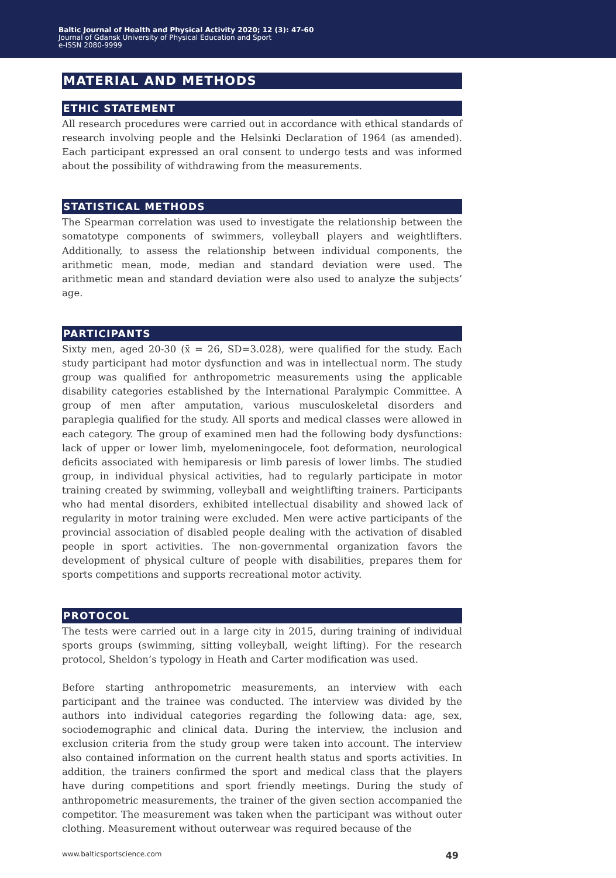Baltic Journal of Health and Physical Activity 2020; 12 (3): 47-60
Journal of Gdansk University of Physical Education and Sport
e-ISSN 2080-9999
MATERIAL AND METHODS
ETHIC STATEMENT
All research procedures were carried out in accordance with ethical standards of research involving people and the Helsinki Declaration of 1964 (as amended). Each participant expressed an oral consent to undergo tests and was informed about the possibility of withdrawing from the measurements.
STATISTICAL METHODS
The Spearman correlation was used to investigate the relationship between the somatotype components of swimmers, volleyball players and weightlifters. Additionally, to assess the relationship between individual components, the arithmetic mean, mode, median and standard deviation were used. The arithmetic mean and standard deviation were also used to analyze the subjects’ age.
PARTICIPANTS
Sixty men, aged 20-30 (x̄ = 26, SD=3.028), were qualified for the study. Each study participant had motor dysfunction and was in intellectual norm. The study group was qualified for anthropometric measurements using the applicable disability categories established by the International Paralympic Committee. A group of men after amputation, various musculoskeletal disorders and paraplegia qualified for the study. All sports and medical classes were allowed in each category. The group of examined men had the following body dysfunctions: lack of upper or lower limb, myelomeningocele, foot deformation, neurological deficits associated with hemiparesis or limb paresis of lower limbs. The studied group, in individual physical activities, had to regularly participate in motor training created by swimming, volleyball and weightlifting trainers. Participants who had mental disorders, exhibited intellectual disability and showed lack of regularity in motor training were excluded. Men were active participants of the provincial association of disabled people dealing with the activation of disabled people in sport activities. The non-governmental organization favors the development of physical culture of people with disabilities, prepares them for sports competitions and supports recreational motor activity.
PROTOCOL
The tests were carried out in a large city in 2015, during training of individual sports groups (swimming, sitting volleyball, weight lifting). For the research protocol, Sheldon’s typology in Heath and Carter modification was used.
Before starting anthropometric measurements, an interview with each participant and the trainee was conducted. The interview was divided by the authors into individual categories regarding the following data: age, sex, sociodemographic and clinical data. During the interview, the inclusion and exclusion criteria from the study group were taken into account. The interview also contained information on the current health status and sports activities. In addition, the trainers confirmed the sport and medical class that the players have during competitions and sport friendly meetings. During the study of anthropometric measurements, the trainer of the given section accompanied the competitor. The measurement was taken when the participant was without outer clothing. Measurement without outerwear was required because of the
www.balticsportscience.com 49